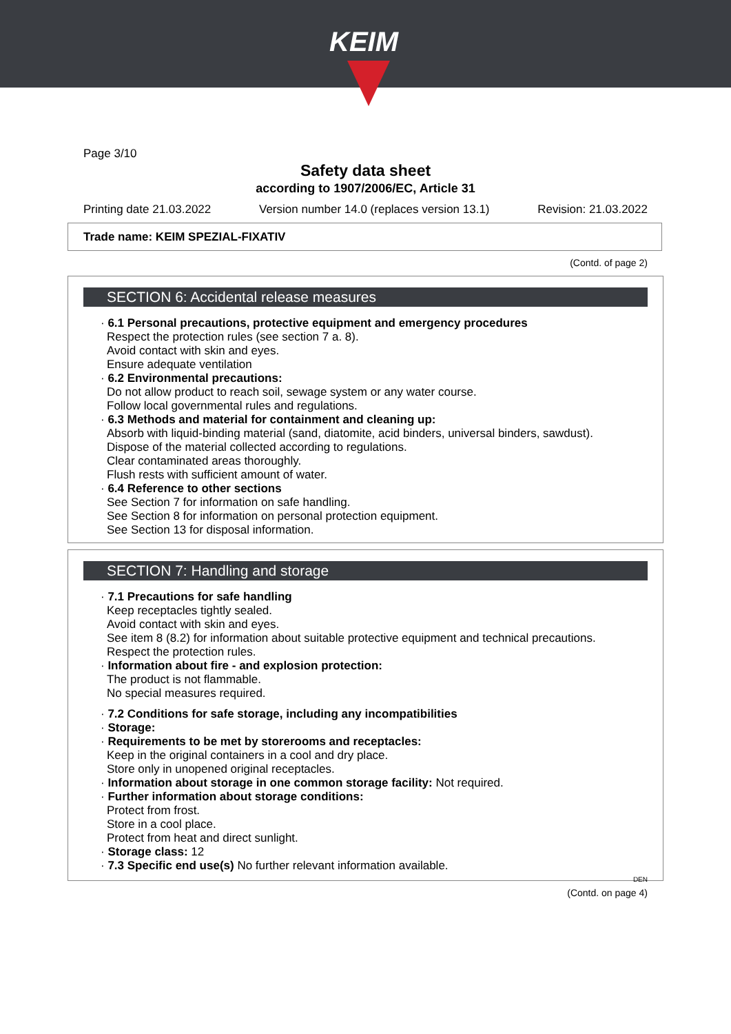KEIM
Page 3/10
Safety data sheet
according to 1907/2006/EC, Article 31
Printing date 21.03.2022 Version number 14.0 (replaces version 13.1) Revision: 21.03.2022
Trade name: KEIM SPEZIAL-FIXATIV
(Contd. of page 2)
SECTION 6: Accidental release measures
· 6.1 Personal precautions, protective equipment and emergency procedures
Respect the protection rules (see section 7 a. 8).
Avoid contact with skin and eyes.
Ensure adequate ventilation
· 6.2 Environmental precautions:
Do not allow product to reach soil, sewage system or any water course.
Follow local governmental rules and regulations.
· 6.3 Methods and material for containment and cleaning up:
Absorb with liquid-binding material (sand, diatomite, acid binders, universal binders, sawdust).
Dispose of the material collected according to regulations.
Clear contaminated areas thoroughly.
Flush rests with sufficient amount of water.
· 6.4 Reference to other sections
See Section 7 for information on safe handling.
See Section 8 for information on personal protection equipment.
See Section 13 for disposal information.
SECTION 7: Handling and storage
· 7.1 Precautions for safe handling
Keep receptacles tightly sealed.
Avoid contact with skin and eyes.
See item 8 (8.2) for information about suitable protective equipment and technical precautions.
Respect the protection rules.
· Information about fire - and explosion protection:
The product is not flammable.
No special measures required.
· 7.2 Conditions for safe storage, including any incompatibilities
· Storage:
· Requirements to be met by storerooms and receptacles:
Keep in the original containers in a cool and dry place.
Store only in unopened original receptacles.
· Information about storage in one common storage facility: Not required.
· Further information about storage conditions:
Protect from frost.
Store in a cool place.
Protect from heat and direct sunlight.
· Storage class: 12
· 7.3 Specific end use(s) No further relevant information available.
DEN
(Contd. on page 4)